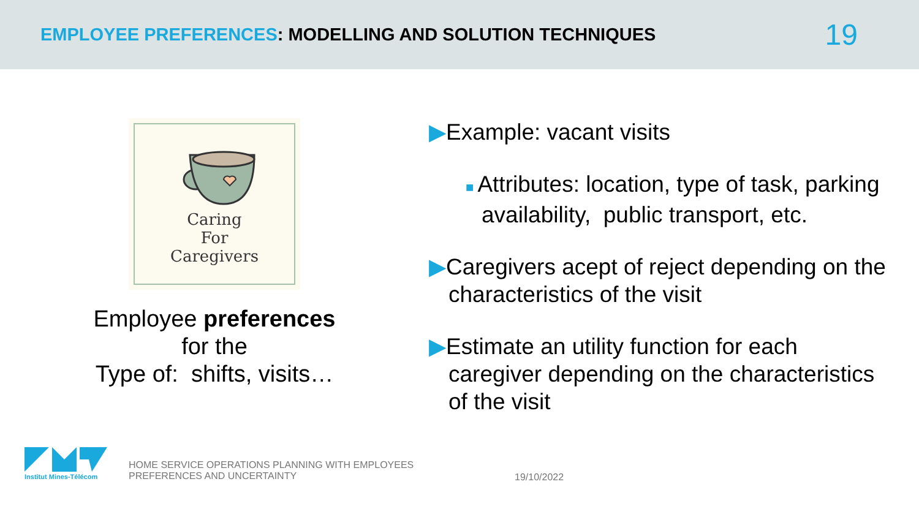EMPLOYEE PREFERENCES: MODELLING AND SOLUTION TECHNIQUES
19
Caring
For
Caregivers
Employee preferences
for the
Type of: shifts, visits…
▶Example: vacant visits
■ Attributes: location, type of task, parking availability, public transport, etc.
▶Caregivers acept of reject depending on the characteristics of the visit
▶Estimate an utility function for each caregiver depending on the characteristics of the visit
Institut Mines-Télécom
HOME SERVICE OPERATIONS PLANNING WITH EMPLOYEES
PREFERENCES AND UNCERTAINTY
19/10/2022